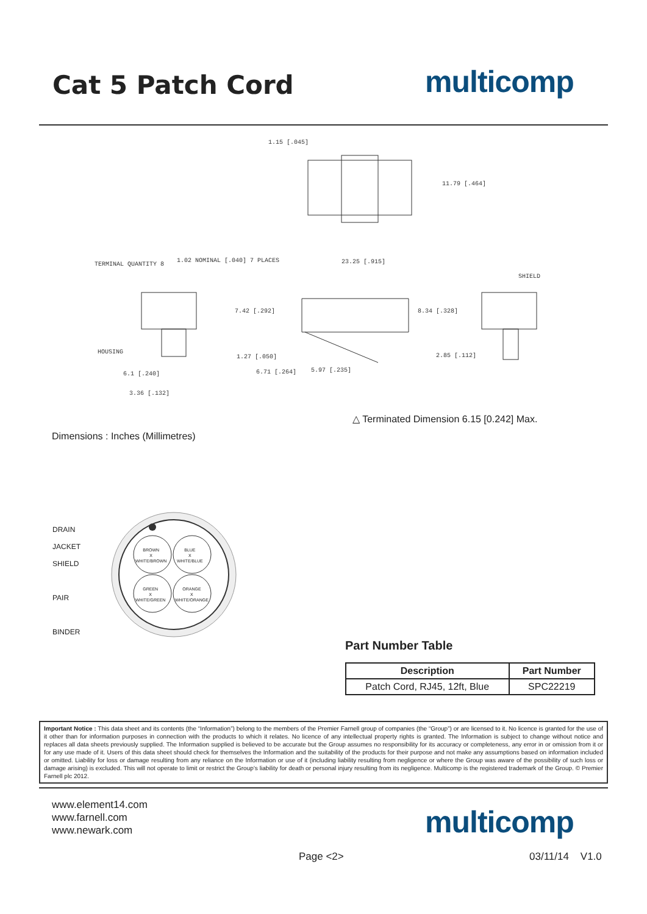Cat 5 Patch Cord multicomp
1.15 [.045]
11.79 [.464]
TERMINAL QUANTITY 8
1.02 NOMINAL [.040] 7 PLACES 23.25 [.915]
SHIELD
7.42 [.292] 8.34 [.328]
HOUSING
1.27 [.050] 2.85 [.112]
6.1 [.240] 6.71 [.264] 5.97 [.235]
3.36 [.132]
△ Terminated Dimension 6.15 [0.242] Max.
Dimensions : Inches (Millimetres)
DRAIN
JACKET
SHIELD
PAIR
BINDER
BROWN
X
WHITE/BROWN
BLUE
X
WHITE/BLUE
GREEN
X
WHITE/GREEN
ORANGE
X
WHITE/ORANGE
Part Number Table
| Description | Part Number |
| --- | --- |
| Patch Cord, RJ45, 12ft, Blue | SPC22219 |
Important Notice : This data sheet and its contents (the “Information”) belong to the members of the Premier Farnell group of companies (the “Group”) or are licensed to it. No licence is granted for the use of it other than for information purposes in connection with the products to which it relates. No licence of any intellectual property rights is granted. The Information is subject to change without notice and replaces all data sheets previously supplied. The Information supplied is believed to be accurate but the Group assumes no responsibility for its accuracy or completeness, any error in or omission from it or for any use made of it. Users of this data sheet should check for themselves the Information and the suitability of the products for their purpose and not make any assumptions based on information included or omitted. Liability for loss or damage resulting from any reliance on the Information or use of it (including liability resulting from negligence or where the Group was aware of the possibility of such loss or damage arising) is excluded. This will not operate to limit or restrict the Group’s liability for death or personal injury resulting from its negligence. Multicomp is the registered trademark of the Group. © Premier Farnell plc 2012.
www.element14.com
www.farnell.com
www.newark.com
multicomp
Page <2> 03/11/14 V1.0